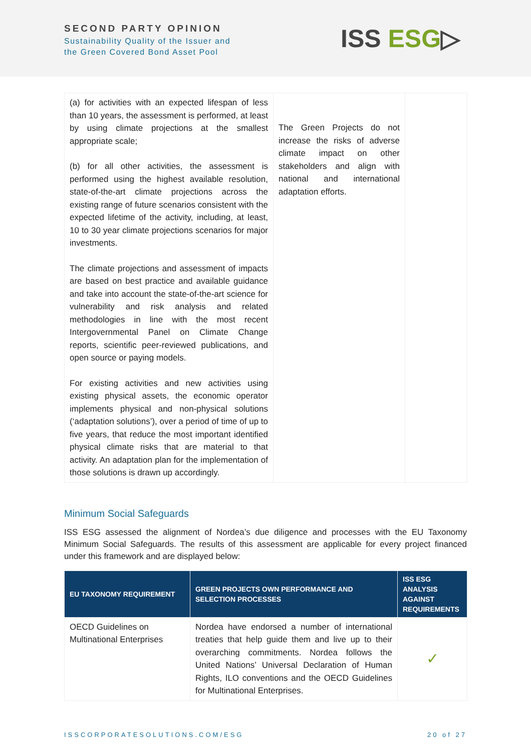SECOND PARTY OPINION
Sustainability Quality of the Issuer and
the Green Covered Bond Asset Pool
ISS ESG▷
| (a) for activities with an expected lifespan of less than 10 years, the assessment is performed, at least by using climate projections at the smallest appropriate scale; (b) for all other activities, the assessment is performed using the highest available resolution, state-of-the-art climate projections across the existing range of future scenarios consistent with the expected lifetime of the activity, including, at least, 10 to 30 year climate projections scenarios for major investments. The climate projections and assessment of impacts are based on best practice and available guidance and take into account the state-of-the-art science for vulnerability and risk analysis and related methodologies in line with the most recent Intergovernmental Panel on Climate Change reports, scientific peer-reviewed publications, and open source or paying models. For existing activities and new activities using existing physical assets, the economic operator implements physical and non-physical solutions (‘adaptation solutions’), over a period of time of up to five years, that reduce the most important identified physical climate risks that are material to that activity. An adaptation plan for the implementation of those solutions is drawn up accordingly. | The Green Projects do not increase the risks of adverse climate impact on other stakeholders and align with national and international adaptation efforts. | |
Minimum Social Safeguards
ISS ESG assessed the alignment of Nordea’s due diligence and processes with the EU Taxonomy Minimum Social Safeguards. The results of this assessment are applicable for every project financed under this framework and are displayed below:
| EU TAXONOMY REQUIREMENT | GREEN PROJECTS OWN PERFORMANCE AND SELECTION PROCESSES | ISS ESG ANALYSIS AGAINST REQUIREMENTS |
| --- | --- | --- |
| OECD Guidelines on Multinational Enterprises | Nordea have endorsed a number of international treaties that help guide them and live up to their overarching commitments. Nordea follows the United Nations’ Universal Declaration of Human Rights, ILO conventions and the OECD Guidelines for Multinational Enterprises. | ✓ |
ISSCORPORATESOLUTIONS.COM/ESG 20 of 27